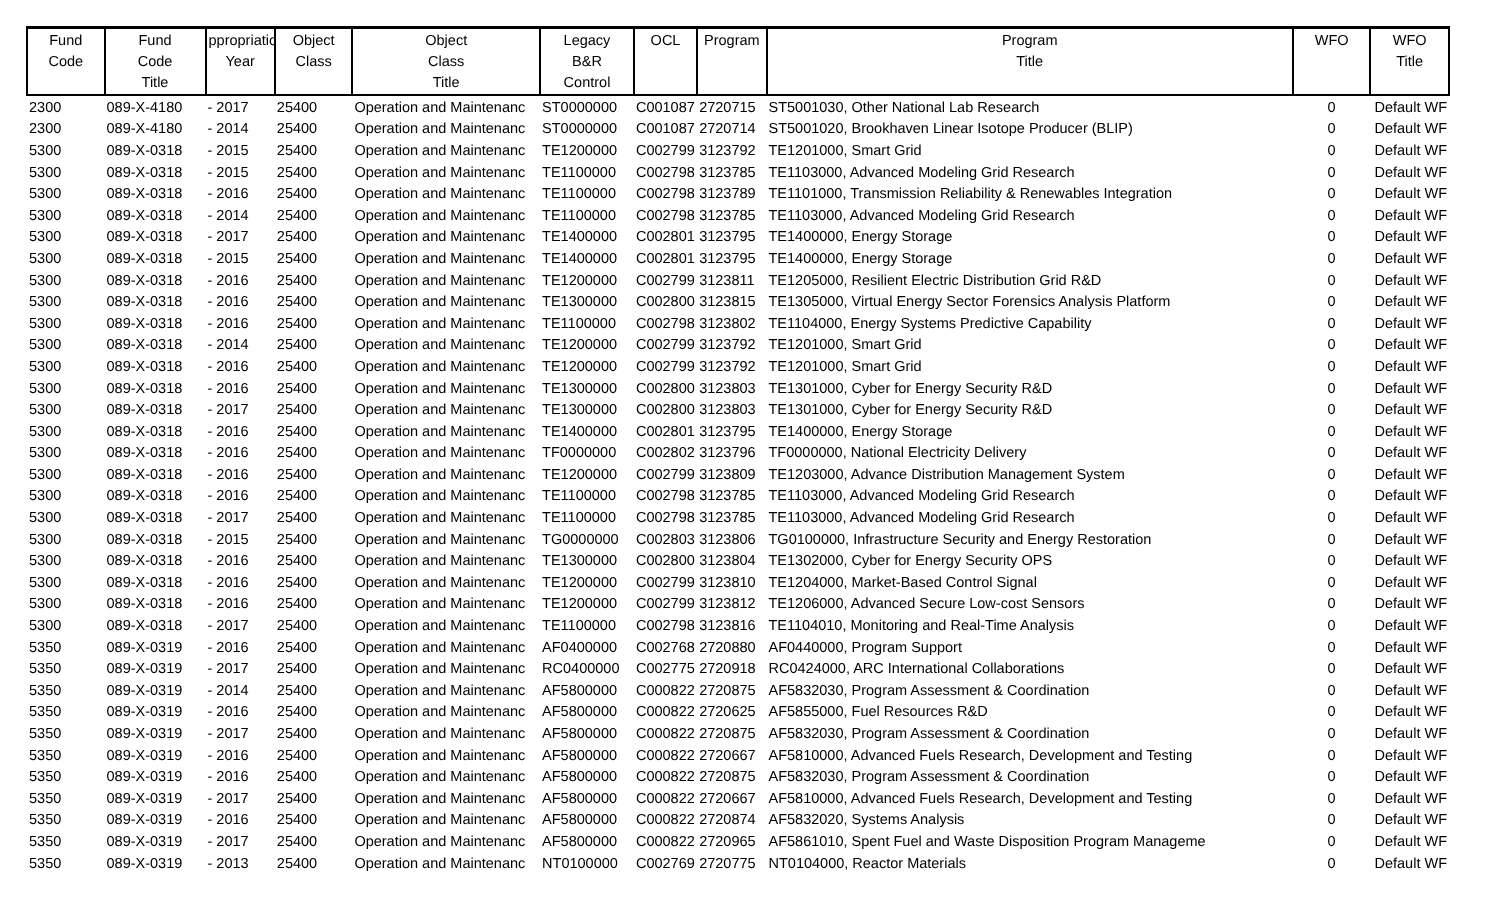| Fund Code | Fund Code Title | ppropriatio Year | Object Class | Object Class Title | Legacy B&R Control | OCL | Program | Program Title | WFO | WFO Title |
| --- | --- | --- | --- | --- | --- | --- | --- | --- | --- | --- |
| 2300 | 089-X-4180 | - 2017 | 25400 | Operation and Maintenanc | ST0000000 | C001087 | 2720715 | ST5001030, Other National Lab Research | 0 | Default WF |
| 2300 | 089-X-4180 | - 2014 | 25400 | Operation and Maintenanc | ST0000000 | C001087 | 2720714 | ST5001020, Brookhaven Linear Isotope Producer (BLIP) | 0 | Default WF |
| 5300 | 089-X-0318 | - 2015 | 25400 | Operation and Maintenanc | TE1200000 | C002799 | 3123792 | TE1201000, Smart Grid | 0 | Default WF |
| 5300 | 089-X-0318 | - 2015 | 25400 | Operation and Maintenanc | TE1100000 | C002798 | 3123785 | TE1103000, Advanced Modeling Grid Research | 0 | Default WF |
| 5300 | 089-X-0318 | - 2016 | 25400 | Operation and Maintenanc | TE1100000 | C002798 | 3123789 | TE1101000, Transmission Reliability & Renewables Integration | 0 | Default WF |
| 5300 | 089-X-0318 | - 2014 | 25400 | Operation and Maintenanc | TE1100000 | C002798 | 3123785 | TE1103000, Advanced Modeling Grid Research | 0 | Default WF |
| 5300 | 089-X-0318 | - 2017 | 25400 | Operation and Maintenanc | TE1400000 | C002801 | 3123795 | TE1400000, Energy Storage | 0 | Default WF |
| 5300 | 089-X-0318 | - 2015 | 25400 | Operation and Maintenanc | TE1400000 | C002801 | 3123795 | TE1400000, Energy Storage | 0 | Default WF |
| 5300 | 089-X-0318 | - 2016 | 25400 | Operation and Maintenanc | TE1200000 | C002799 | 3123811 | TE1205000, Resilient Electric Distribution Grid R&D | 0 | Default WF |
| 5300 | 089-X-0318 | - 2016 | 25400 | Operation and Maintenanc | TE1300000 | C002800 | 3123815 | TE1305000, Virtual Energy Sector Forensics Analysis Platform | 0 | Default WF |
| 5300 | 089-X-0318 | - 2016 | 25400 | Operation and Maintenanc | TE1100000 | C002798 | 3123802 | TE1104000, Energy Systems Predictive Capability | 0 | Default WF |
| 5300 | 089-X-0318 | - 2014 | 25400 | Operation and Maintenanc | TE1200000 | C002799 | 3123792 | TE1201000, Smart Grid | 0 | Default WF |
| 5300 | 089-X-0318 | - 2016 | 25400 | Operation and Maintenanc | TE1200000 | C002799 | 3123792 | TE1201000, Smart Grid | 0 | Default WF |
| 5300 | 089-X-0318 | - 2016 | 25400 | Operation and Maintenanc | TE1300000 | C002800 | 3123803 | TE1301000, Cyber for Energy Security R&D | 0 | Default WF |
| 5300 | 089-X-0318 | - 2017 | 25400 | Operation and Maintenanc | TE1300000 | C002800 | 3123803 | TE1301000, Cyber for Energy Security R&D | 0 | Default WF |
| 5300 | 089-X-0318 | - 2016 | 25400 | Operation and Maintenanc | TE1400000 | C002801 | 3123795 | TE1400000, Energy Storage | 0 | Default WF |
| 5300 | 089-X-0318 | - 2016 | 25400 | Operation and Maintenanc | TF0000000 | C002802 | 3123796 | TF0000000, National Electricity Delivery | 0 | Default WF |
| 5300 | 089-X-0318 | - 2016 | 25400 | Operation and Maintenanc | TE1200000 | C002799 | 3123809 | TE1203000, Advance Distribution Management System | 0 | Default WF |
| 5300 | 089-X-0318 | - 2016 | 25400 | Operation and Maintenanc | TE1100000 | C002798 | 3123785 | TE1103000, Advanced Modeling Grid Research | 0 | Default WF |
| 5300 | 089-X-0318 | - 2017 | 25400 | Operation and Maintenanc | TE1100000 | C002798 | 3123785 | TE1103000, Advanced Modeling Grid Research | 0 | Default WF |
| 5300 | 089-X-0318 | - 2015 | 25400 | Operation and Maintenanc | TG0000000 | C002803 | 3123806 | TG0100000, Infrastructure Security and Energy Restoration | 0 | Default WF |
| 5300 | 089-X-0318 | - 2016 | 25400 | Operation and Maintenanc | TE1300000 | C002800 | 3123804 | TE1302000, Cyber for Energy Security OPS | 0 | Default WF |
| 5300 | 089-X-0318 | - 2016 | 25400 | Operation and Maintenanc | TE1200000 | C002799 | 3123810 | TE1204000, Market-Based Control Signal | 0 | Default WF |
| 5300 | 089-X-0318 | - 2016 | 25400 | Operation and Maintenanc | TE1200000 | C002799 | 3123812 | TE1206000, Advanced Secure Low-cost Sensors | 0 | Default WF |
| 5300 | 089-X-0318 | - 2017 | 25400 | Operation and Maintenanc | TE1100000 | C002798 | 3123816 | TE1104010, Monitoring and Real-Time Analysis | 0 | Default WF |
| 5350 | 089-X-0319 | - 2016 | 25400 | Operation and Maintenanc | AF0400000 | C002768 | 2720880 | AF0440000, Program Support | 0 | Default WF |
| 5350 | 089-X-0319 | - 2017 | 25400 | Operation and Maintenanc | RC0400000 | C002775 | 2720918 | RC0424000, ARC International Collaborations | 0 | Default WF |
| 5350 | 089-X-0319 | - 2014 | 25400 | Operation and Maintenanc | AF5800000 | C000822 | 2720875 | AF5832030, Program Assessment & Coordination | 0 | Default WF |
| 5350 | 089-X-0319 | - 2016 | 25400 | Operation and Maintenanc | AF5800000 | C000822 | 2720625 | AF5855000, Fuel Resources R&D | 0 | Default WF |
| 5350 | 089-X-0319 | - 2017 | 25400 | Operation and Maintenanc | AF5800000 | C000822 | 2720875 | AF5832030, Program Assessment & Coordination | 0 | Default WF |
| 5350 | 089-X-0319 | - 2016 | 25400 | Operation and Maintenanc | AF5800000 | C000822 | 2720667 | AF5810000, Advanced Fuels Research, Development and Testing | 0 | Default WF |
| 5350 | 089-X-0319 | - 2016 | 25400 | Operation and Maintenanc | AF5800000 | C000822 | 2720875 | AF5832030, Program Assessment & Coordination | 0 | Default WF |
| 5350 | 089-X-0319 | - 2017 | 25400 | Operation and Maintenanc | AF5800000 | C000822 | 2720667 | AF5810000, Advanced Fuels Research, Development and Testing | 0 | Default WF |
| 5350 | 089-X-0319 | - 2016 | 25400 | Operation and Maintenanc | AF5800000 | C000822 | 2720874 | AF5832020, Systems Analysis | 0 | Default WF |
| 5350 | 089-X-0319 | - 2017 | 25400 | Operation and Maintenanc | AF5800000 | C000822 | 2720965 | AF5861010, Spent Fuel and Waste Disposition Program Manageme | 0 | Default WF |
| 5350 | 089-X-0319 | - 2013 | 25400 | Operation and Maintenanc | NT0100000 | C002769 | 2720775 | NT0104000, Reactor Materials | 0 | Default WF |